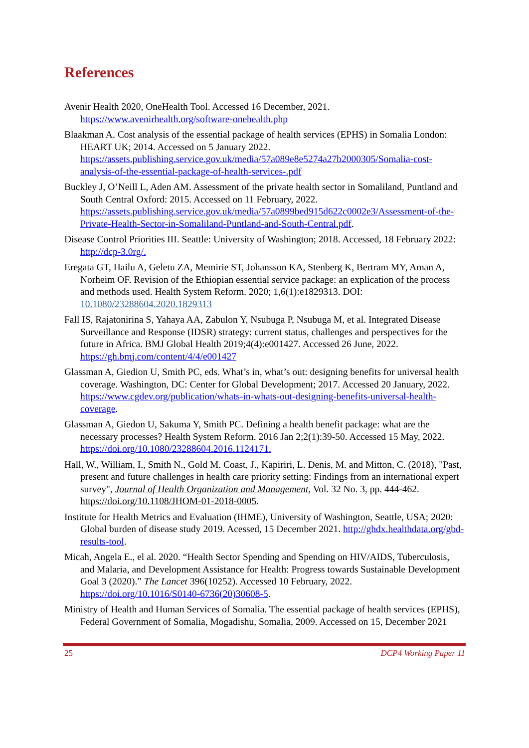References
Avenir Health 2020, OneHealth Tool. Accessed 16 December, 2021. https://www.avenirhealth.org/software-onehealth.php
Blaakman A. Cost analysis of the essential package of health services (EPHS) in Somalia London: HEART UK; 2014. Accessed on 5 January 2022. https://assets.publishing.service.gov.uk/media/57a089e8e5274a27b2000305/Somalia-cost-analysis-of-the-essential-package-of-health-services-.pdf
Buckley J, O’Neill L, Aden AM. Assessment of the private health sector in Somaliland, Puntland and South Central Oxford: 2015. Accessed on 11 February, 2022. https://assets.publishing.service.gov.uk/media/57a0899bed915d622c0002e3/Assessment-of-the-Private-Health-Sector-in-Somaliland-Puntland-and-South-Central.pdf.
Disease Control Priorities III. Seattle: University of Washington; 2018. Accessed, 18 February 2022: http://dcp-3.0rg/.
Eregata GT, Hailu A, Geletu ZA, Memirie ST, Johansson KA, Stenberg K, Bertram MY, Aman A, Norheim OF. Revision of the Ethiopian essential service package: an explication of the process and methods used. Health System Reform. 2020; 1,6(1):e1829313. DOI: 10.1080/23288604.2020.1829313
Fall IS, Rajatonirina S, Yahaya AA, Zabulon Y, Nsubuga P, Nsubuga M, et al. Integrated Disease Surveillance and Response (IDSR) strategy: current status, challenges and perspectives for the future in Africa. BMJ Global Health 2019;4(4):e001427. Accessed 26 June, 2022. https://gh.bmj.com/content/4/4/e001427
Glassman A, Giedion U, Smith PC, eds. What’s in, what’s out: designing benefits for universal health coverage. Washington, DC: Center for Global Development; 2017. Accessed 20 January, 2022. https://www.cgdev.org/publication/whats-in-whats-out-designing-benefits-universal-health-coverage.
Glassman A, Giedon U, Sakuma Y, Smith PC. Defining a health benefit package: what are the necessary processes? Health System Reform. 2016 Jan 2;2(1):39-50. Accessed 15 May, 2022. https://doi.org/10.1080/23288604.2016.1124171.
Hall, W., William, I., Smith N., Gold M. Coast, J., Kapiriri, L. Denis, M. and Mitton, C. (2018), "Past, present and future challenges in health care priority setting: Findings from an international expert survey", Journal of Health Organization and Management, Vol. 32 No. 3, pp. 444-462. https://doi.org/10.1108/JHOM-01-2018-0005.
Institute for Health Metrics and Evaluation (IHME), University of Washington, Seattle, USA; 2020: Global burden of disease study 2019. Acessed, 15 December 2021. http://ghdx.healthdata.org/gbd-results-tool.
Micah, Angela E., el al. 2020. “Health Sector Spending and Spending on HIV/AIDS, Tuberculosis, and Malaria, and Development Assistance for Health: Progress towards Sustainable Development Goal 3 (2020).” The Lancet 396(10252). Accessed 10 February, 2022. https://doi.org/10.1016/S0140-6736(20)30608-5.
Ministry of Health and Human Services of Somalia. The essential package of health services (EPHS), Federal Government of Somalia, Mogadishu, Somalia, 2009. Accessed on 15, December 2021
25 DCP4 Working Paper 11